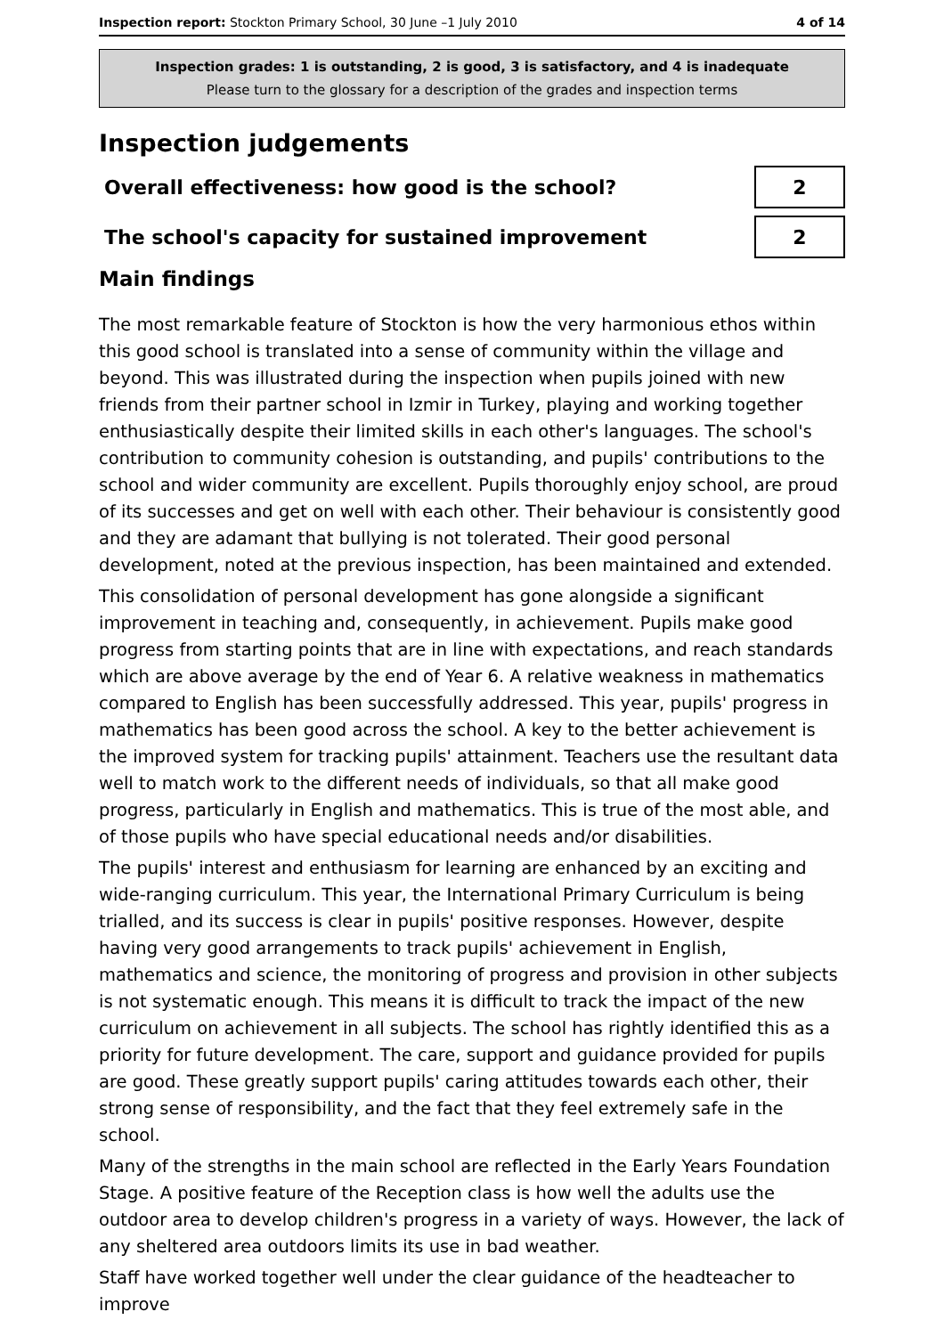Inspection report: Stockton Primary School, 30 June –1 July 2010 4 of 14
Inspection grades: 1 is outstanding, 2 is good, 3 is satisfactory, and 4 is inadequate
Please turn to the glossary for a description of the grades and inspection terms
Inspection judgements
Overall effectiveness: how good is the school?
2
The school's capacity for sustained improvement
2
Main findings
The most remarkable feature of Stockton is how the very harmonious ethos within this good school is translated into a sense of community within the village and beyond. This was illustrated during the inspection when pupils joined with new friends from their partner school in Izmir in Turkey, playing and working together enthusiastically despite their limited skills in each other's languages. The school's contribution to community cohesion is outstanding, and pupils' contributions to the school and wider community are excellent. Pupils thoroughly enjoy school, are proud of its successes and get on well with each other. Their behaviour is consistently good and they are adamant that bullying is not tolerated. Their good personal development, noted at the previous inspection, has been maintained and extended.
This consolidation of personal development has gone alongside a significant improvement in teaching and, consequently, in achievement. Pupils make good progress from starting points that are in line with expectations, and reach standards which are above average by the end of Year 6. A relative weakness in mathematics compared to English has been successfully addressed. This year, pupils' progress in mathematics has been good across the school. A key to the better achievement is the improved system for tracking pupils' attainment. Teachers use the resultant data well to match work to the different needs of individuals, so that all make good progress, particularly in English and mathematics. This is true of the most able, and of those pupils who have special educational needs and/or disabilities.
The pupils' interest and enthusiasm for learning are enhanced by an exciting and wide-ranging curriculum. This year, the International Primary Curriculum is being trialled, and its success is clear in pupils' positive responses. However, despite having very good arrangements to track pupils' achievement in English, mathematics and science, the monitoring of progress and provision in other subjects is not systematic enough. This means it is difficult to track the impact of the new curriculum on achievement in all subjects. The school has rightly identified this as a priority for future development. The care, support and guidance provided for pupils are good. These greatly support pupils' caring attitudes towards each other, their strong sense of responsibility, and the fact that they feel extremely safe in the school.
Many of the strengths in the main school are reflected in the Early Years Foundation Stage. A positive feature of the Reception class is how well the adults use the outdoor area to develop children's progress in a variety of ways. However, the lack of any sheltered area outdoors limits its use in bad weather.
Staff have worked together well under the clear guidance of the headteacher to improve